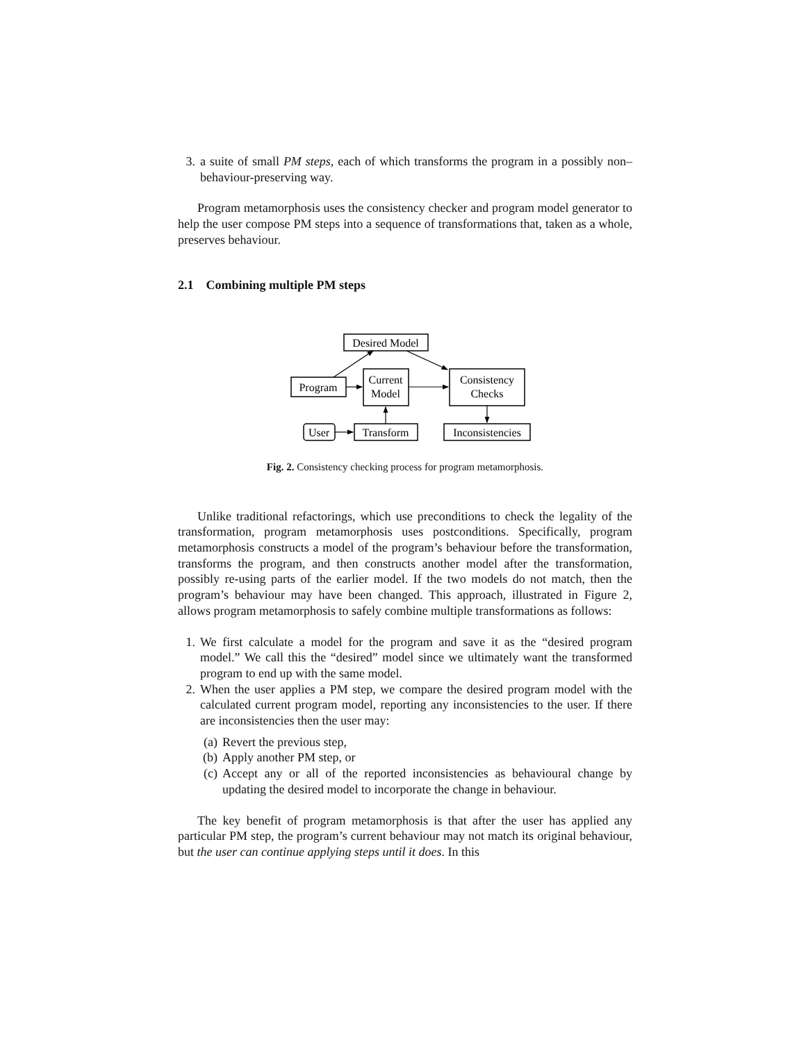3. a suite of small PM steps, each of which transforms the program in a possibly non–behaviour-preserving way.
Program metamorphosis uses the consistency checker and program model generator to help the user compose PM steps into a sequence of transformations that, taken as a whole, preserves behaviour.
2.1 Combining multiple PM steps
Desired Model
Program
Current
Model
Consistency
Checks
User
Transform
Inconsistencies
Fig. 2. Consistency checking process for program metamorphosis.
Unlike traditional refactorings, which use preconditions to check the legality of the transformation, program metamorphosis uses postconditions. Specifically, program metamorphosis constructs a model of the program’s behaviour before the transformation, transforms the program, and then constructs another model after the transformation, possibly re-using parts of the earlier model. If the two models do not match, then the program’s behaviour may have been changed. This approach, illustrated in Figure 2, allows program metamorphosis to safely combine multiple transformations as follows:
1. We first calculate a model for the program and save it as the “desired program model.” We call this the “desired” model since we ultimately want the transformed program to end up with the same model.
2. When the user applies a PM step, we compare the desired program model with the calculated current program model, reporting any inconsistencies to the user. If there are inconsistencies then the user may:
(a) Revert the previous step,
(b) Apply another PM step, or
(c) Accept any or all of the reported inconsistencies as behavioural change by updating the desired model to incorporate the change in behaviour.
The key benefit of program metamorphosis is that after the user has applied any particular PM step, the program’s current behaviour may not match its original behaviour, but the user can continue applying steps until it does. In this